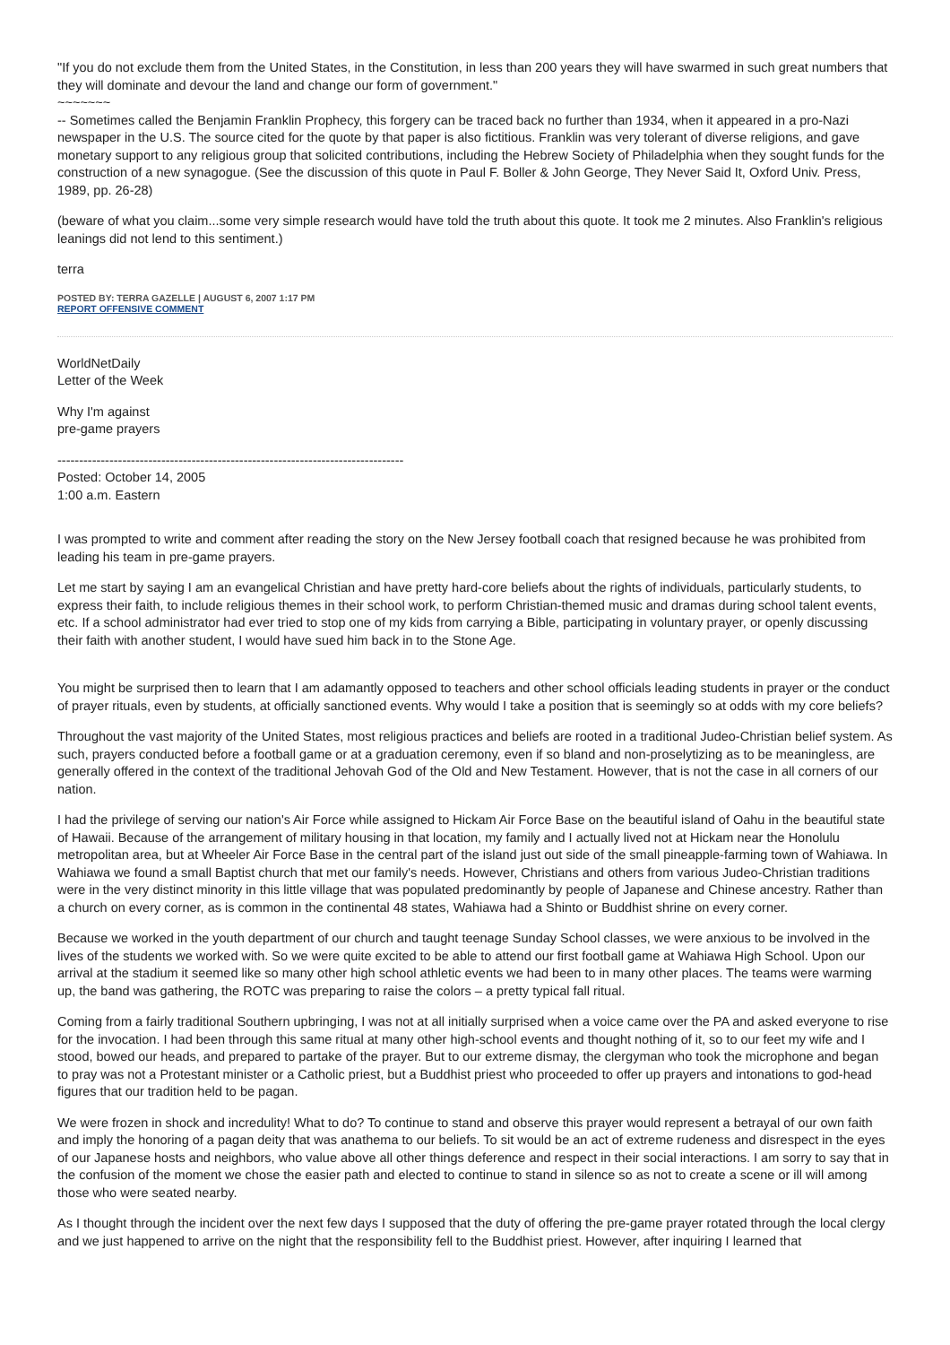"If you do not exclude them from the United States, in the Constitution, in less than 200 years they will have swarmed in such great numbers that they will dominate and devour the land and change our form of government."
~~~~~~~
-- Sometimes called the Benjamin Franklin Prophecy, this forgery can be traced back no further than 1934, when it appeared in a pro-Nazi newspaper in the U.S. The source cited for the quote by that paper is also fictitious. Franklin was very tolerant of diverse religions, and gave monetary support to any religious group that solicited contributions, including the Hebrew Society of Philadelphia when they sought funds for the construction of a new synagogue. (See the discussion of this quote in Paul F. Boller & John George, They Never Said It, Oxford Univ. Press, 1989, pp. 26-28)
(beware of what you claim...some very simple research would have told the truth about this quote. It took me 2 minutes. Also Franklin's religious leanings did not lend to this sentiment.)
terra
POSTED BY: TERRA GAZELLE | AUGUST 6, 2007 1:17 PM
REPORT OFFENSIVE COMMENT
WorldNetDaily
Letter of the Week
Why I'm against
pre-game prayers
--------------------------------------------------------------------------------
Posted: October 14, 2005
1:00 a.m. Eastern
I was prompted to write and comment after reading the story on the New Jersey football coach that resigned because he was prohibited from leading his team in pre-game prayers.
Let me start by saying I am an evangelical Christian and have pretty hard-core beliefs about the rights of individuals, particularly students, to express their faith, to include religious themes in their school work, to perform Christian-themed music and dramas during school talent events, etc. If a school administrator had ever tried to stop one of my kids from carrying a Bible, participating in voluntary prayer, or openly discussing their faith with another student, I would have sued him back in to the Stone Age.
You might be surprised then to learn that I am adamantly opposed to teachers and other school officials leading students in prayer or the conduct of prayer rituals, even by students, at officially sanctioned events. Why would I take a position that is seemingly so at odds with my core beliefs?
Throughout the vast majority of the United States, most religious practices and beliefs are rooted in a traditional Judeo-Christian belief system. As such, prayers conducted before a football game or at a graduation ceremony, even if so bland and non-proselytizing as to be meaningless, are generally offered in the context of the traditional Jehovah God of the Old and New Testament. However, that is not the case in all corners of our nation.
I had the privilege of serving our nation's Air Force while assigned to Hickam Air Force Base on the beautiful island of Oahu in the beautiful state of Hawaii. Because of the arrangement of military housing in that location, my family and I actually lived not at Hickam near the Honolulu metropolitan area, but at Wheeler Air Force Base in the central part of the island just out side of the small pineapple-farming town of Wahiawa. In Wahiawa we found a small Baptist church that met our family's needs. However, Christians and others from various Judeo-Christian traditions were in the very distinct minority in this little village that was populated predominantly by people of Japanese and Chinese ancestry. Rather than a church on every corner, as is common in the continental 48 states, Wahiawa had a Shinto or Buddhist shrine on every corner.
Because we worked in the youth department of our church and taught teenage Sunday School classes, we were anxious to be involved in the lives of the students we worked with. So we were quite excited to be able to attend our first football game at Wahiawa High School. Upon our arrival at the stadium it seemed like so many other high school athletic events we had been to in many other places. The teams were warming up, the band was gathering, the ROTC was preparing to raise the colors – a pretty typical fall ritual.
Coming from a fairly traditional Southern upbringing, I was not at all initially surprised when a voice came over the PA and asked everyone to rise for the invocation. I had been through this same ritual at many other high-school events and thought nothing of it, so to our feet my wife and I stood, bowed our heads, and prepared to partake of the prayer. But to our extreme dismay, the clergyman who took the microphone and began to pray was not a Protestant minister or a Catholic priest, but a Buddhist priest who proceeded to offer up prayers and intonations to god-head figures that our tradition held to be pagan.
We were frozen in shock and incredulity! What to do? To continue to stand and observe this prayer would represent a betrayal of our own faith and imply the honoring of a pagan deity that was anathema to our beliefs. To sit would be an act of extreme rudeness and disrespect in the eyes of our Japanese hosts and neighbors, who value above all other things deference and respect in their social interactions. I am sorry to say that in the confusion of the moment we chose the easier path and elected to continue to stand in silence so as not to create a scene or ill will among those who were seated nearby.
As I thought through the incident over the next few days I supposed that the duty of offering the pre-game prayer rotated through the local clergy and we just happened to arrive on the night that the responsibility fell to the Buddhist priest. However, after inquiring I learned that